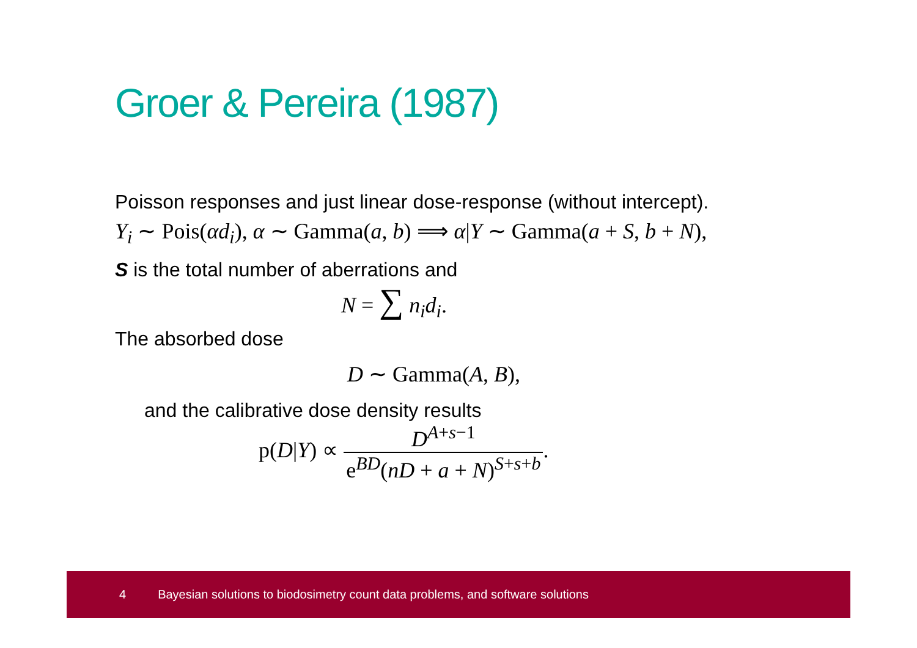Groer & Pereira (1987)
Poisson responses and just linear dose-response (without intercept).
Y<sub>i</sub> ∼ Pois(αd<sub>i</sub>), α ∼ Gamma(a, b) ⟹ α|Y ∼ Gamma(a + S, b + N),
S is the total number of aberrations and
N = ∑ n<sub>i</sub>d<sub>i</sub>.
The absorbed dose
D ∼ Gamma(A, B),
and the calibrative dose density results
p(D|Y) ∝ D<sup>A+s−1</sup> e<sup>BD</sup>(nD + a + N)<sup>S+s+b</sup>.
4 Bayesian solutions to biodosimetry count data problems, and software solutions